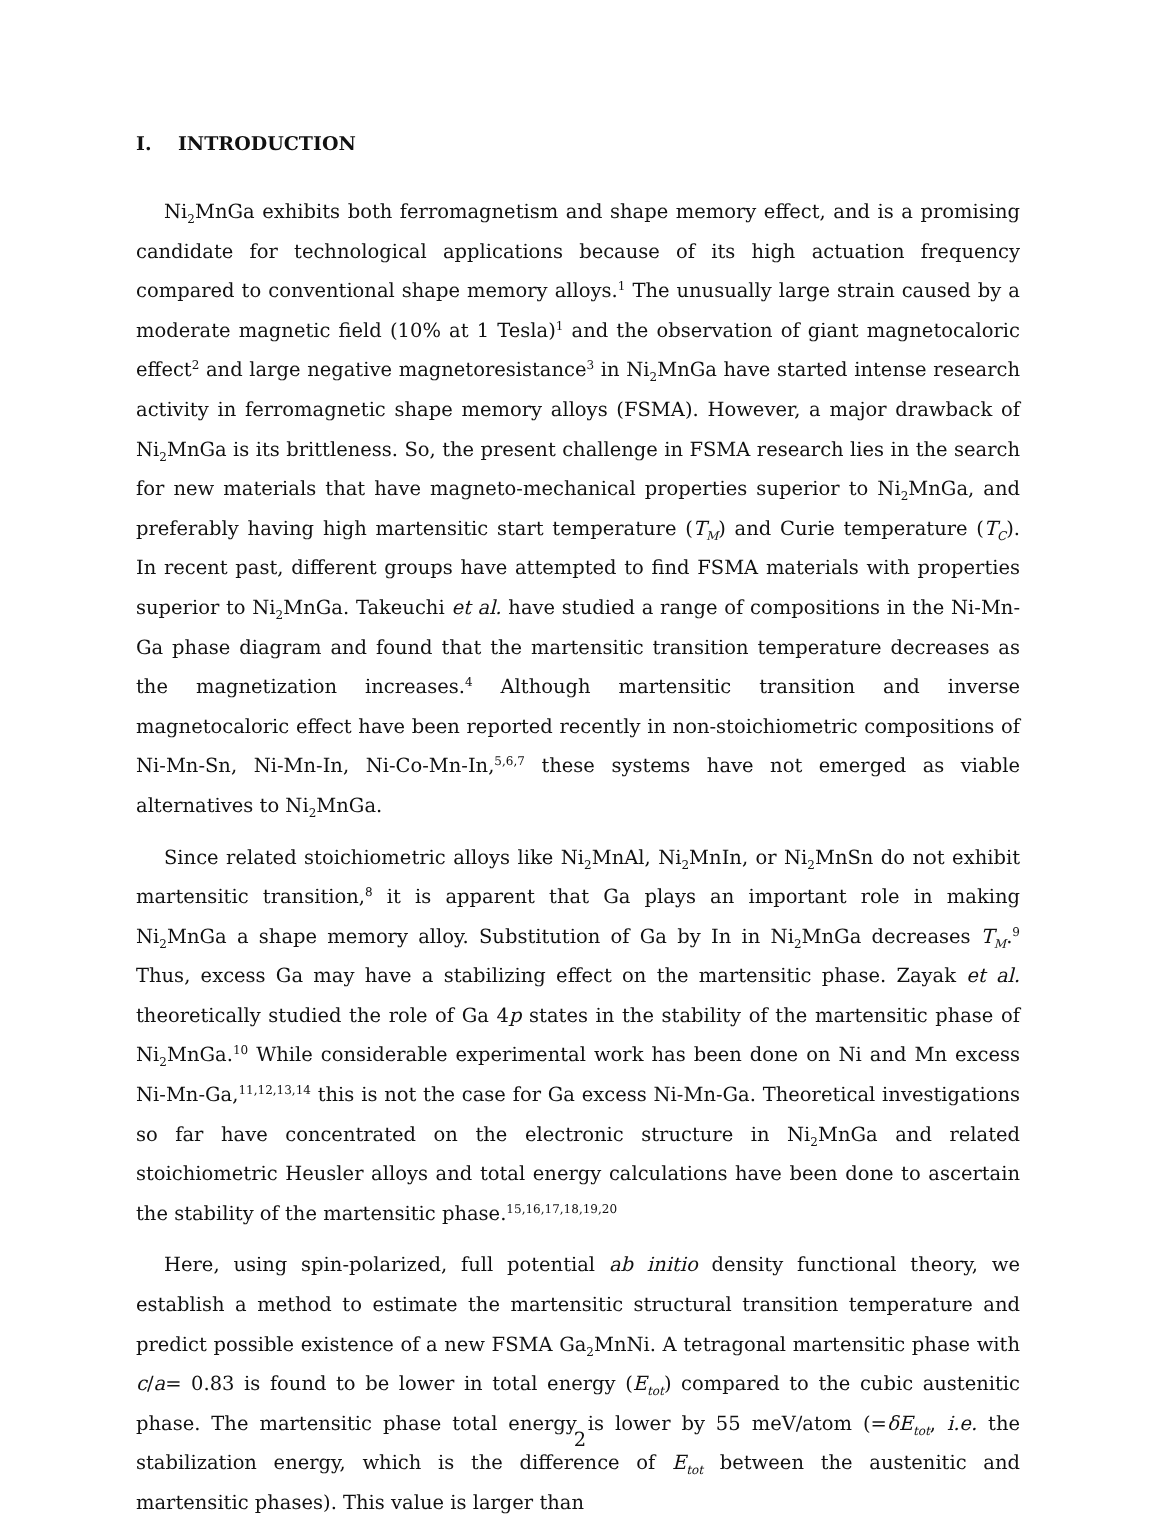I. INTRODUCTION
Ni<sub>2</sub>MnGa exhibits both ferromagnetism and shape memory effect, and is a promising candidate for technological applications because of its high actuation frequency compared to conventional shape memory alloys.<sup>1</sup> The unusually large strain caused by a moderate magnetic field (10% at 1 Tesla)<sup>1</sup> and the observation of giant magnetocaloric effect<sup>2</sup> and large negative magnetoresistance<sup>3</sup> in Ni<sub>2</sub>MnGa have started intense research activity in ferromagnetic shape memory alloys (FSMA). However, a major drawback of Ni<sub>2</sub>MnGa is its brittleness. So, the present challenge in FSMA research lies in the search for new materials that have magneto-mechanical properties superior to Ni<sub>2</sub>MnGa, and preferably having high martensitic start temperature (T<sub>M</sub>) and Curie temperature (T<sub>C</sub>). In recent past, different groups have attempted to find FSMA materials with properties superior to Ni<sub>2</sub>MnGa. Takeuchi et al. have studied a range of compositions in the Ni-Mn-Ga phase diagram and found that the martensitic transition temperature decreases as the magnetization increases.<sup>4</sup> Although martensitic transition and inverse magnetocaloric effect have been reported recently in non-stoichiometric compositions of Ni-Mn-Sn, Ni-Mn-In, Ni-Co-Mn-In,<sup>5,6,7</sup> these systems have not emerged as viable alternatives to Ni<sub>2</sub>MnGa.
Since related stoichiometric alloys like Ni<sub>2</sub>MnAl, Ni<sub>2</sub>MnIn, or Ni<sub>2</sub>MnSn do not exhibit martensitic transition,<sup>8</sup> it is apparent that Ga plays an important role in making Ni<sub>2</sub>MnGa a shape memory alloy. Substitution of Ga by In in Ni<sub>2</sub>MnGa decreases T<sub>M</sub>.<sup>9</sup> Thus, excess Ga may have a stabilizing effect on the martensitic phase. Zayak et al. theoretically studied the role of Ga 4p states in the stability of the martensitic phase of Ni<sub>2</sub>MnGa.<sup>10</sup> While considerable experimental work has been done on Ni and Mn excess Ni-Mn-Ga,<sup>11,12,13,14</sup> this is not the case for Ga excess Ni-Mn-Ga. Theoretical investigations so far have concentrated on the electronic structure in Ni<sub>2</sub>MnGa and related stoichiometric Heusler alloys and total energy calculations have been done to ascertain the stability of the martensitic phase.<sup>15,16,17,18,19,20</sup>
Here, using spin-polarized, full potential ab initio density functional theory, we establish a method to estimate the martensitic structural transition temperature and predict possible existence of a new FSMA Ga<sub>2</sub>MnNi. A tetragonal martensitic phase with c/a= 0.83 is found to be lower in total energy (E<sub>tot</sub>) compared to the cubic austenitic phase. The martensitic phase total energy is lower by 55 meV/atom (=δE<sub>tot</sub>, i.e. the stabilization energy, which is the difference of E<sub>tot</sub> between the austenitic and martensitic phases). This value is larger than
2